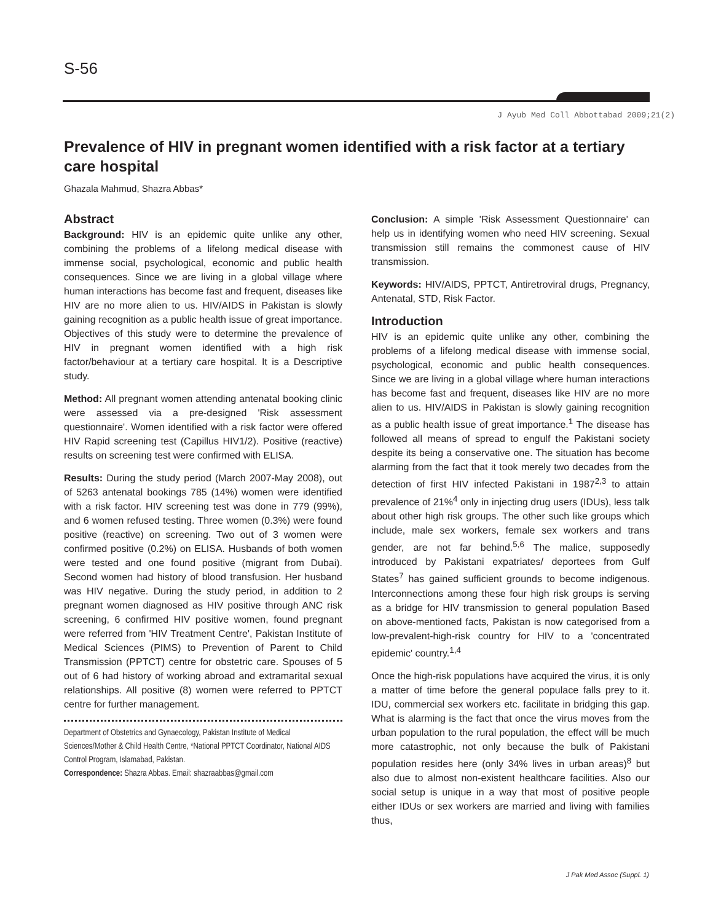S-56
J Ayub Med Coll Abbottabad 2009;21(2)
Prevalence of HIV in pregnant women identified with a risk factor at a tertiary care hospital
Ghazala Mahmud, Shazra Abbas*
Abstract
Background: HIV is an epidemic quite unlike any other, combining the problems of a lifelong medical disease with immense social, psychological, economic and public health consequences. Since we are living in a global village where human interactions has become fast and frequent, diseases like HIV are no more alien to us. HIV/AIDS in Pakistan is slowly gaining recognition as a public health issue of great importance. Objectives of this study were to determine the prevalence of HIV in pregnant women identified with a high risk factor/behaviour at a tertiary care hospital. It is a Descriptive study.
Method: All pregnant women attending antenatal booking clinic were assessed via a pre-designed 'Risk assessment questionnaire'. Women identified with a risk factor were offered HIV Rapid screening test (Capillus HIV1/2). Positive (reactive) results on screening test were confirmed with ELISA.
Results: During the study period (March 2007-May 2008), out of 5263 antenatal bookings 785 (14%) women were identified with a risk factor. HIV screening test was done in 779 (99%), and 6 women refused testing. Three women (0.3%) were found positive (reactive) on screening. Two out of 3 women were confirmed positive (0.2%) on ELISA. Husbands of both women were tested and one found positive (migrant from Dubai). Second women had history of blood transfusion. Her husband was HIV negative. During the study period, in addition to 2 pregnant women diagnosed as HIV positive through ANC risk screening, 6 confirmed HIV positive women, found pregnant were referred from 'HIV Treatment Centre', Pakistan Institute of Medical Sciences (PIMS) to Prevention of Parent to Child Transmission (PPTCT) centre for obstetric care. Spouses of 5 out of 6 had history of working abroad and extramarital sexual relationships. All positive (8) women were referred to PPTCT centre for further management.
Department of Obstetrics and Gynaecology, Pakistan Institute of Medical Sciences/Mother & Child Health Centre, *National PPTCT Coordinator, National AIDS Control Program, Islamabad, Pakistan.
Correspondence: Shazra Abbas. Email: shazraabbas@gmail.com
Conclusion: A simple 'Risk Assessment Questionnaire' can help us in identifying women who need HIV screening. Sexual transmission still remains the commonest cause of HIV transmission.
Keywords: HIV/AIDS, PPTCT, Antiretroviral drugs, Pregnancy, Antenatal, STD, Risk Factor.
Introduction
HIV is an epidemic quite unlike any other, combining the problems of a lifelong medical disease with immense social, psychological, economic and public health consequences. Since we are living in a global village where human interactions has become fast and frequent, diseases like HIV are no more alien to us. HIV/AIDS in Pakistan is slowly gaining recognition as a public health issue of great importance.<sup>1</sup> The disease has followed all means of spread to engulf the Pakistani society despite its being a conservative one. The situation has become alarming from the fact that it took merely two decades from the detection of first HIV infected Pakistani in 1987<sup>2,3</sup> to attain prevalence of 21%<sup>4</sup> only in injecting drug users (IDUs), less talk about other high risk groups. The other such like groups which include, male sex workers, female sex workers and trans gender, are not far behind.<sup>5,6</sup> The malice, supposedly introduced by Pakistani expatriates/ deportees from Gulf States<sup>7</sup> has gained sufficient grounds to become indigenous. Interconnections among these four high risk groups is serving as a bridge for HIV transmission to general population Based on above-mentioned facts, Pakistan is now categorised from a low-prevalent-high-risk country for HIV to a 'concentrated epidemic' country.<sup>1,4</sup>
Once the high-risk populations have acquired the virus, it is only a matter of time before the general populace falls prey to it. IDU, commercial sex workers etc. facilitate in bridging this gap. What is alarming is the fact that once the virus moves from the urban population to the rural population, the effect will be much more catastrophic, not only because the bulk of Pakistani population resides here (only 34% lives in urban areas)<sup>8</sup> but also due to almost non-existent healthcare facilities. Also our social setup is unique in a way that most of positive people either IDUs or sex workers are married and living with families thus,
J Pak Med Assoc (Suppl. 1)